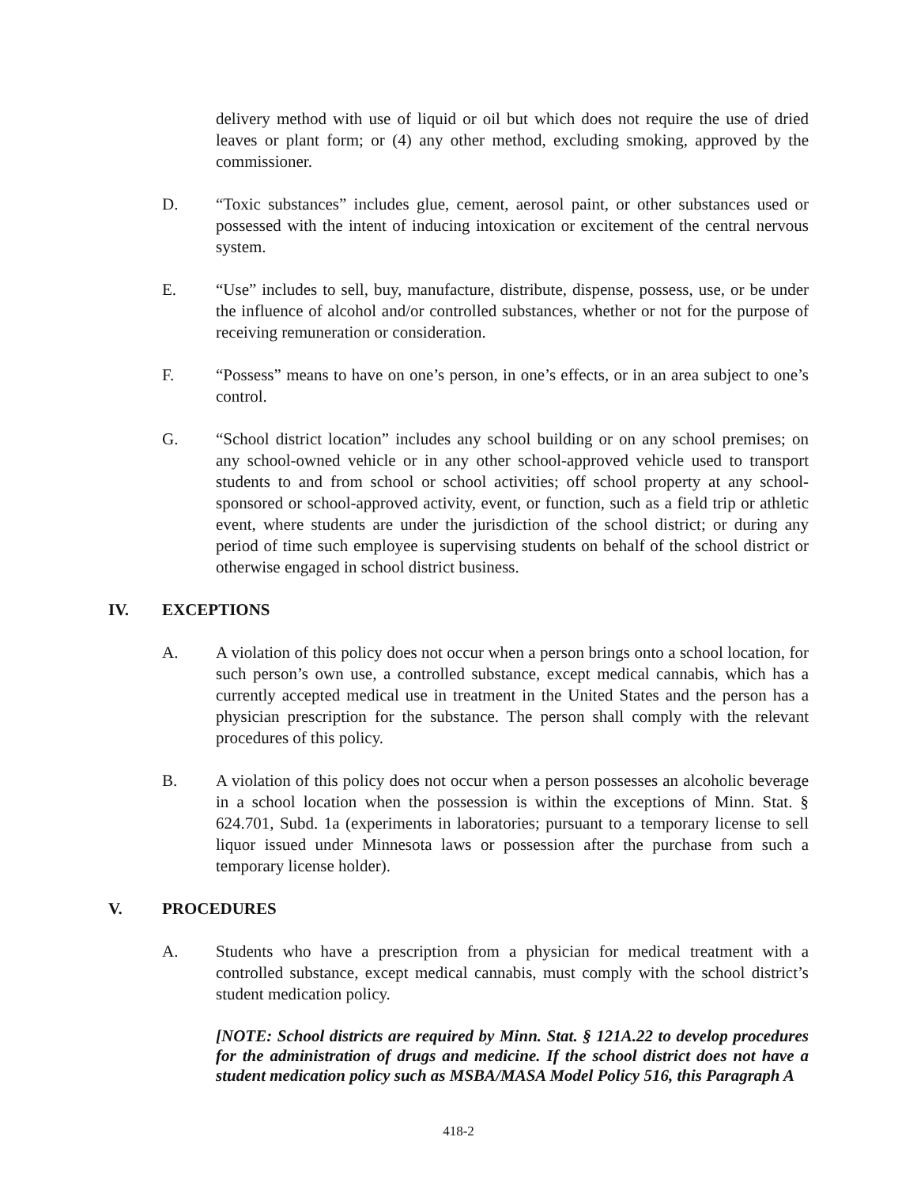delivery method with use of liquid or oil but which does not require the use of dried leaves or plant form; or (4) any other method, excluding smoking, approved by the commissioner.
D. “Toxic substances” includes glue, cement, aerosol paint, or other substances used or possessed with the intent of inducing intoxication or excitement of the central nervous system.
E. “Use” includes to sell, buy, manufacture, distribute, dispense, possess, use, or be under the influence of alcohol and/or controlled substances, whether or not for the purpose of receiving remuneration or consideration.
F. “Possess” means to have on one’s person, in one’s effects, or in an area subject to one’s control.
G. “School district location” includes any school building or on any school premises; on any school-owned vehicle or in any other school-approved vehicle used to transport students to and from school or school activities; off school property at any school-sponsored or school-approved activity, event, or function, such as a field trip or athletic event, where students are under the jurisdiction of the school district; or during any period of time such employee is supervising students on behalf of the school district or otherwise engaged in school district business.
IV. EXCEPTIONS
A. A violation of this policy does not occur when a person brings onto a school location, for such person’s own use, a controlled substance, except medical cannabis, which has a currently accepted medical use in treatment in the United States and the person has a physician prescription for the substance. The person shall comply with the relevant procedures of this policy.
B. A violation of this policy does not occur when a person possesses an alcoholic beverage in a school location when the possession is within the exceptions of Minn. Stat. § 624.701, Subd. 1a (experiments in laboratories; pursuant to a temporary license to sell liquor issued under Minnesota laws or possession after the purchase from such a temporary license holder).
V. PROCEDURES
A. Students who have a prescription from a physician for medical treatment with a controlled substance, except medical cannabis, must comply with the school district’s student medication policy.
[NOTE: School districts are required by Minn. Stat. § 121A.22 to develop procedures for the administration of drugs and medicine. If the school district does not have a student medication policy such as MSBA/MASA Model Policy 516, this Paragraph A
418-2